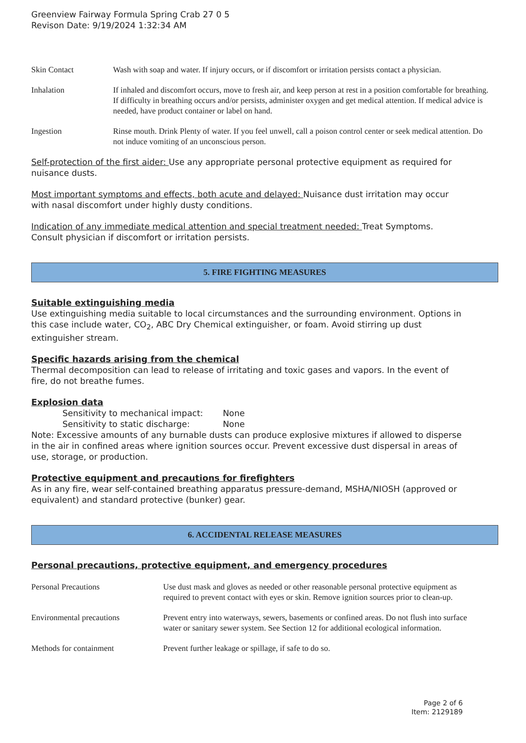Greenview Fairway Formula Spring Crab 27 0 5
Revison Date: 9/19/2024 1:32:34 AM
Skin Contact Wash with soap and water. If injury occurs, or if discomfort or irritation persists contact a physician.
Inhalation If inhaled and discomfort occurs, move to fresh air, and keep person at rest in a position comfortable for breathing. If difficulty in breathing occurs and/or persists, administer oxygen and get medical attention. If medical advice is needed, have product container or label on hand.
Ingestion Rinse mouth. Drink Plenty of water. If you feel unwell, call a poison control center or seek medical attention. Do not induce vomiting of an unconscious person.
Self-protection of the first aider: Use any appropriate personal protective equipment as required for nuisance dusts.
Most important symptoms and effects, both acute and delayed: Nuisance dust irritation may occur with nasal discomfort under highly dusty conditions.
Indication of any immediate medical attention and special treatment needed: Treat Symptoms. Consult physician if discomfort or irritation persists.
5. FIRE FIGHTING MEASURES
Suitable extinguishing media
Use extinguishing media suitable to local circumstances and the surrounding environment. Options in this case include water, CO<sub>2</sub>, ABC Dry Chemical extinguisher, or foam. Avoid stirring up dust extinguisher stream.
Specific hazards arising from the chemical
Thermal decomposition can lead to release of irritating and toxic gases and vapors. In the event of fire, do not breathe fumes.
Explosion data
Sensitivity to mechanical impact: None
Sensitivity to static discharge: None
Note: Excessive amounts of any burnable dusts can produce explosive mixtures if allowed to disperse in the air in confined areas where ignition sources occur. Prevent excessive dust dispersal in areas of use, storage, or production.
Protective equipment and precautions for firefighters
As in any fire, wear self-contained breathing apparatus pressure-demand, MSHA/NIOSH (approved or equivalent) and standard protective (bunker) gear.
6. ACCIDENTAL RELEASE MEASURES
Personal precautions, protective equipment, and emergency procedures
Personal Precautions Use dust mask and gloves as needed or other reasonable personal protective equipment as required to prevent contact with eyes or skin. Remove ignition sources prior to clean-up.
Environmental precautions Prevent entry into waterways, sewers, basements or confined areas. Do not flush into surface water or sanitary sewer system. See Section 12 for additional ecological information.
Methods for containment Prevent further leakage or spillage, if safe to do so.
Page 2 of 6
Item: 2129189